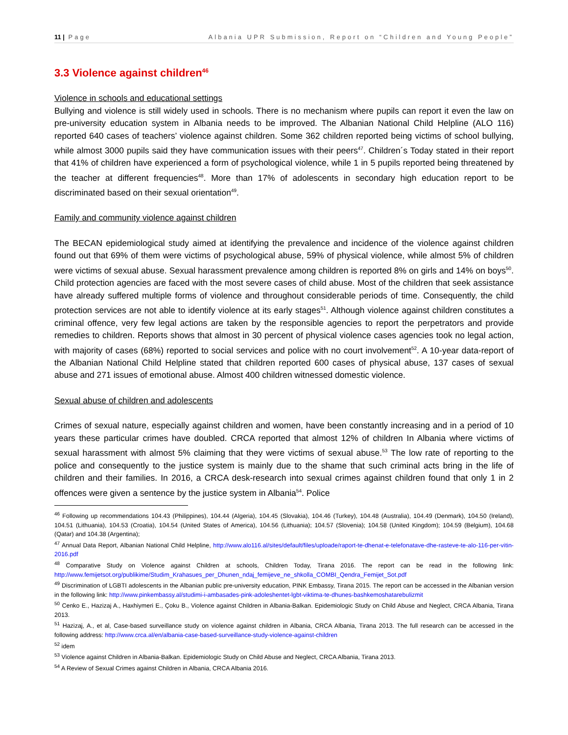11 | Page Albania UPR Submission, Report on “Children and Young People”
3.3 Violence against children<sup>46</sup>
Violence in schools and educational settings
Bullying and violence is still widely used in schools. There is no mechanism where pupils can report it even the law on pre-university education system in Albania needs to be improved. The Albanian National Child Helpline (ALO 116) reported 640 cases of teachers’ violence against children. Some 362 children reported being victims of school bullying, while almost 3000 pupils said they have communication issues with their peers<sup>47</sup>. Children´s Today stated in their report that 41% of children have experienced a form of psychological violence, while 1 in 5 pupils reported being threatened by the teacher at different frequencies<sup>48</sup>. More than 17% of adolescents in secondary high education report to be discriminated based on their sexual orientation<sup>49</sup>.
Family and community violence against children
The BECAN epidemiological study aimed at identifying the prevalence and incidence of the violence against children found out that 69% of them were victims of psychological abuse, 59% of physical violence, while almost 5% of children were victims of sexual abuse. Sexual harassment prevalence among children is reported 8% on girls and 14% on boys<sup>50</sup>. Child protection agencies are faced with the most severe cases of child abuse. Most of the children that seek assistance have already suffered multiple forms of violence and throughout considerable periods of time. Consequently, the child protection services are not able to identify violence at its early stages<sup>51</sup>. Although violence against children constitutes a criminal offence, very few legal actions are taken by the responsible agencies to report the perpetrators and provide remedies to children. Reports shows that almost in 30 percent of physical violence cases agencies took no legal action, with majority of cases (68%) reported to social services and police with no court involvement<sup>52</sup>. A 10-year data-report of the Albanian National Child Helpline stated that children reported 600 cases of physical abuse, 137 cases of sexual abuse and 271 issues of emotional abuse. Almost 400 children witnessed domestic violence.
Sexual abuse of children and adolescents
Crimes of sexual nature, especially against children and women, have been constantly increasing and in a period of 10 years these particular crimes have doubled. CRCA reported that almost 12% of children In Albania where victims of sexual harassment with almost 5% claiming that they were victims of sexual abuse.<sup>53</sup> The low rate of reporting to the police and consequently to the justice system is mainly due to the shame that such criminal acts bring in the life of children and their families. In 2016, a CRCA desk-research into sexual crimes against children found that only 1 in 2 offences were given a sentence by the justice system in Albania<sup>54</sup>. Police
<sup>46</sup> Following up recommendations 104.43 (Philippines), 104.44 (Algeria), 104.45 (Slovakia), 104.46 (Turkey), 104.48 (Australia), 104.49 (Denmark), 104.50 (Ireland), 104.51 (Lithuania), 104.53 (Croatia), 104.54 (United States of America), 104.56 (Lithuania); 104.57 (Slovenia); 104.58 (United Kingdom); 104.59 (Belgium), 104.68 (Qatar) and 104.38 (Argentina);
<sup>47</sup> Annual Data Report, Albanian National Child Helpline, http://www.alo116.al/sites/default/files/uploade/raport-te-dhenat-e-telefonatave-dhe-rasteve-te-alo-116-per-vitin-2016.pdf
<sup>48</sup> Comparative Study on Violence against Children at schools, Children Today, Tirana 2016. The report can be read in the following link: http://www.femijetsot.org/publikime/Studim_Krahasues_per_Dhunen_ndaj_femijeve_ne_shkolla_COMBI_Qendra_Femijet_Sot.pdf
<sup>49</sup> Discrimination of LGBTI adolescents in the Albanian public pre-university education, PINK Embassy, Tirana 2015. The report can be accessed in the Albanian version in the following link: http://www.pinkembassy.al/studimi-i-ambasades-pink-adoleshentet-lgbt-viktima-te-dhunes-bashkemoshatarebulizmit
<sup>50</sup> Cenko E., Hazizaj A., Haxhiymeri E., Çoku B., Violence against Children in Albania-Balkan. Epidemiologic Study on Child Abuse and Neglect, CRCA Albania, Tirana 2013.
<sup>51</sup> Hazizaj, A., et al, Case-based surveillance study on violence against children in Albania, CRCA Albania, Tirana 2013. The full research can be accessed in the following address: http://www.crca.al/en/albania-case-based-surveillance-study-violence-against-children
<sup>52</sup> idem
<sup>53</sup> Violence against Children in Albania-Balkan. Epidemiologic Study on Child Abuse and Neglect, CRCA Albania, Tirana 2013.
<sup>54</sup> A Review of Sexual Crimes against Children in Albania, CRCA Albania 2016.